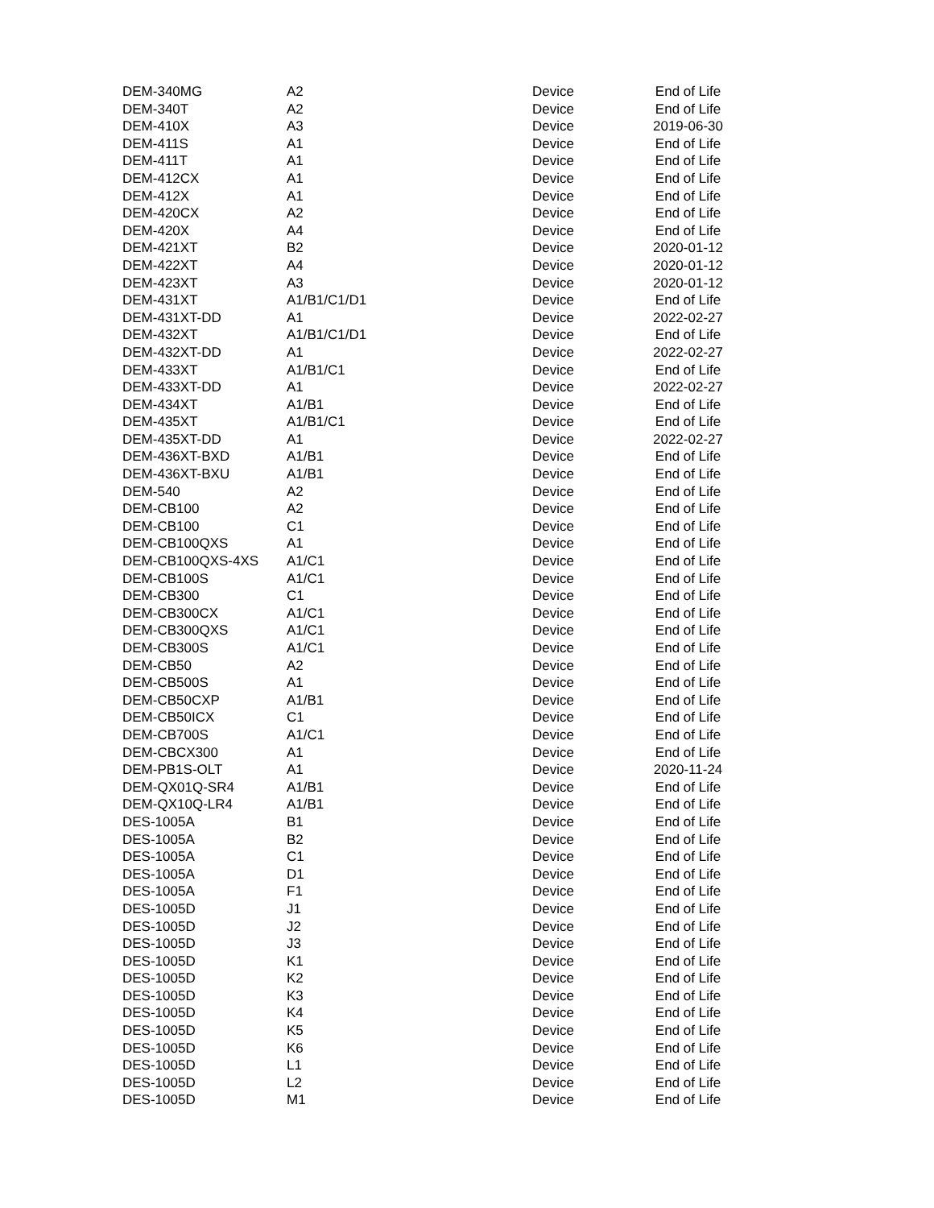| DEM-340MG | A2 | Device | End of Life |
| DEM-340T | A2 | Device | End of Life |
| DEM-410X | A3 | Device | 2019-06-30 |
| DEM-411S | A1 | Device | End of Life |
| DEM-411T | A1 | Device | End of Life |
| DEM-412CX | A1 | Device | End of Life |
| DEM-412X | A1 | Device | End of Life |
| DEM-420CX | A2 | Device | End of Life |
| DEM-420X | A4 | Device | End of Life |
| DEM-421XT | B2 | Device | 2020-01-12 |
| DEM-422XT | A4 | Device | 2020-01-12 |
| DEM-423XT | A3 | Device | 2020-01-12 |
| DEM-431XT | A1/B1/C1/D1 | Device | End of Life |
| DEM-431XT-DD | A1 | Device | 2022-02-27 |
| DEM-432XT | A1/B1/C1/D1 | Device | End of Life |
| DEM-432XT-DD | A1 | Device | 2022-02-27 |
| DEM-433XT | A1/B1/C1 | Device | End of Life |
| DEM-433XT-DD | A1 | Device | 2022-02-27 |
| DEM-434XT | A1/B1 | Device | End of Life |
| DEM-435XT | A1/B1/C1 | Device | End of Life |
| DEM-435XT-DD | A1 | Device | 2022-02-27 |
| DEM-436XT-BXD | A1/B1 | Device | End of Life |
| DEM-436XT-BXU | A1/B1 | Device | End of Life |
| DEM-540 | A2 | Device | End of Life |
| DEM-CB100 | A2 | Device | End of Life |
| DEM-CB100 | C1 | Device | End of Life |
| DEM-CB100QXS | A1 | Device | End of Life |
| DEM-CB100QXS-4XS | A1/C1 | Device | End of Life |
| DEM-CB100S | A1/C1 | Device | End of Life |
| DEM-CB300 | C1 | Device | End of Life |
| DEM-CB300CX | A1/C1 | Device | End of Life |
| DEM-CB300QXS | A1/C1 | Device | End of Life |
| DEM-CB300S | A1/C1 | Device | End of Life |
| DEM-CB50 | A2 | Device | End of Life |
| DEM-CB500S | A1 | Device | End of Life |
| DEM-CB50CXP | A1/B1 | Device | End of Life |
| DEM-CB50ICX | C1 | Device | End of Life |
| DEM-CB700S | A1/C1 | Device | End of Life |
| DEM-CBCX300 | A1 | Device | End of Life |
| DEM-PB1S-OLT | A1 | Device | 2020-11-24 |
| DEM-QX01Q-SR4 | A1/B1 | Device | End of Life |
| DEM-QX10Q-LR4 | A1/B1 | Device | End of Life |
| DES-1005A | B1 | Device | End of Life |
| DES-1005A | B2 | Device | End of Life |
| DES-1005A | C1 | Device | End of Life |
| DES-1005A | D1 | Device | End of Life |
| DES-1005A | F1 | Device | End of Life |
| DES-1005D | J1 | Device | End of Life |
| DES-1005D | J2 | Device | End of Life |
| DES-1005D | J3 | Device | End of Life |
| DES-1005D | K1 | Device | End of Life |
| DES-1005D | K2 | Device | End of Life |
| DES-1005D | K3 | Device | End of Life |
| DES-1005D | K4 | Device | End of Life |
| DES-1005D | K5 | Device | End of Life |
| DES-1005D | K6 | Device | End of Life |
| DES-1005D | L1 | Device | End of Life |
| DES-1005D | L2 | Device | End of Life |
| DES-1005D | M1 | Device | End of Life |